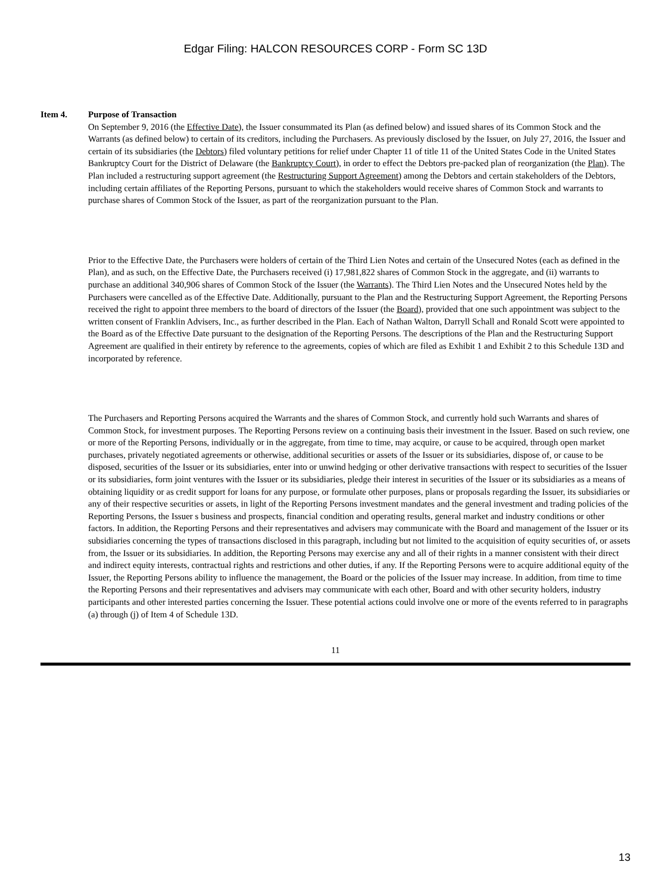Edgar Filing: HALCON RESOURCES CORP - Form SC 13D
Item 4. Purpose of Transaction
On September 9, 2016 (the Effective Date), the Issuer consummated its Plan (as defined below) and issued shares of its Common Stock and the Warrants (as defined below) to certain of its creditors, including the Purchasers. As previously disclosed by the Issuer, on July 27, 2016, the Issuer and certain of its subsidiaries (the Debtors) filed voluntary petitions for relief under Chapter 11 of title 11 of the United States Code in the United States Bankruptcy Court for the District of Delaware (the Bankruptcy Court), in order to effect the Debtors pre-packed plan of reorganization (the Plan). The Plan included a restructuring support agreement (the Restructuring Support Agreement) among the Debtors and certain stakeholders of the Debtors, including certain affiliates of the Reporting Persons, pursuant to which the stakeholders would receive shares of Common Stock and warrants to purchase shares of Common Stock of the Issuer, as part of the reorganization pursuant to the Plan.
Prior to the Effective Date, the Purchasers were holders of certain of the Third Lien Notes and certain of the Unsecured Notes (each as defined in the Plan), and as such, on the Effective Date, the Purchasers received (i) 17,981,822 shares of Common Stock in the aggregate, and (ii) warrants to purchase an additional 340,906 shares of Common Stock of the Issuer (the Warrants). The Third Lien Notes and the Unsecured Notes held by the Purchasers were cancelled as of the Effective Date. Additionally, pursuant to the Plan and the Restructuring Support Agreement, the Reporting Persons received the right to appoint three members to the board of directors of the Issuer (the Board), provided that one such appointment was subject to the written consent of Franklin Advisers, Inc., as further described in the Plan. Each of Nathan Walton, Darryll Schall and Ronald Scott were appointed to the Board as of the Effective Date pursuant to the designation of the Reporting Persons. The descriptions of the Plan and the Restructuring Support Agreement are qualified in their entirety by reference to the agreements, copies of which are filed as Exhibit 1 and Exhibit 2 to this Schedule 13D and incorporated by reference.
The Purchasers and Reporting Persons acquired the Warrants and the shares of Common Stock, and currently hold such Warrants and shares of Common Stock, for investment purposes. The Reporting Persons review on a continuing basis their investment in the Issuer. Based on such review, one or more of the Reporting Persons, individually or in the aggregate, from time to time, may acquire, or cause to be acquired, through open market purchases, privately negotiated agreements or otherwise, additional securities or assets of the Issuer or its subsidiaries, dispose of, or cause to be disposed, securities of the Issuer or its subsidiaries, enter into or unwind hedging or other derivative transactions with respect to securities of the Issuer or its subsidiaries, form joint ventures with the Issuer or its subsidiaries, pledge their interest in securities of the Issuer or its subsidiaries as a means of obtaining liquidity or as credit support for loans for any purpose, or formulate other purposes, plans or proposals regarding the Issuer, its subsidiaries or any of their respective securities or assets, in light of the Reporting Persons investment mandates and the general investment and trading policies of the Reporting Persons, the Issuer s business and prospects, financial condition and operating results, general market and industry conditions or other factors. In addition, the Reporting Persons and their representatives and advisers may communicate with the Board and management of the Issuer or its subsidiaries concerning the types of transactions disclosed in this paragraph, including but not limited to the acquisition of equity securities of, or assets from, the Issuer or its subsidiaries. In addition, the Reporting Persons may exercise any and all of their rights in a manner consistent with their direct and indirect equity interests, contractual rights and restrictions and other duties, if any. If the Reporting Persons were to acquire additional equity of the Issuer, the Reporting Persons ability to influence the management, the Board or the policies of the Issuer may increase. In addition, from time to time the Reporting Persons and their representatives and advisers may communicate with each other, Board and with other security holders, industry participants and other interested parties concerning the Issuer. These potential actions could involve one or more of the events referred to in paragraphs (a) through (j) of Item 4 of Schedule 13D.
11
13